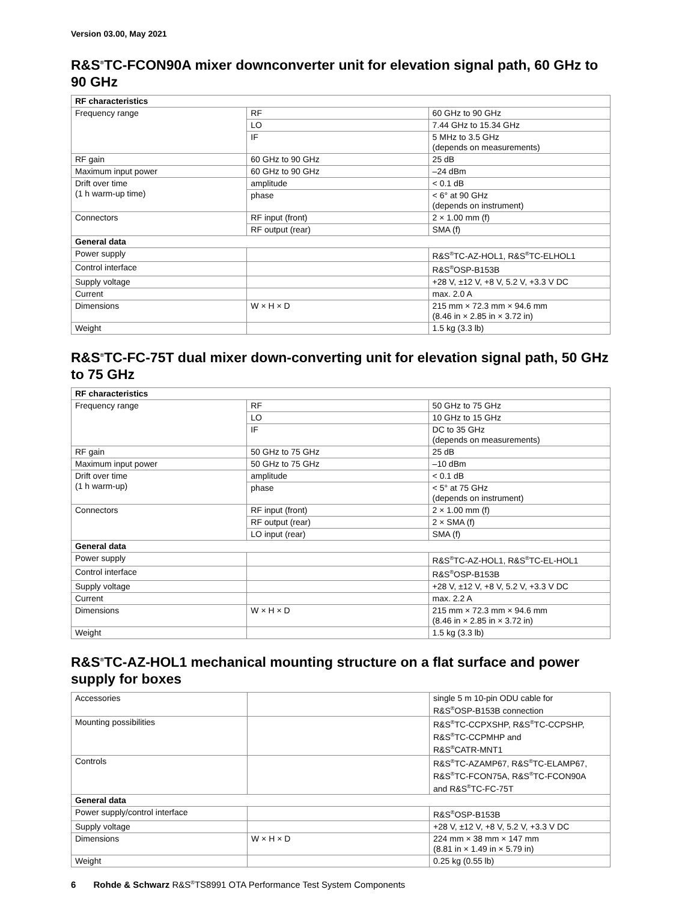Version 03.00, May 2021
R&S<sup>®</sup>TC-FCON90A mixer downconverter unit for elevation signal path, 60 GHz to 90 GHz
| RF characteristics | | |
| --- | --- | --- |
| Frequency range | RF | 60 GHz to 90 GHz |
| | LO | 7.44 GHz to 15.34 GHz |
| | IF | 5 MHz to 3.5 GHz (depends on measurements) |
| RF gain | 60 GHz to 90 GHz | 25 dB |
| Maximum input power | 60 GHz to 90 GHz | –24 dBm |
| Drift over time (1 h warm-up time) | amplitude | < 0.1 dB |
| | phase | < 6° at 90 GHz (depends on instrument) |
| Connectors | RF input (front) | 2 × 1.00 mm (f) |
| | RF output (rear) | SMA (f) |
| General data | | |
| Power supply | | R&S<sup>®</sup>TC-AZ-HOL1, R&S<sup>®</sup>TC-ELHOL1 |
| Control interface | | R&S<sup>®</sup>OSP-B153B |
| Supply voltage | | +28 V, ±12 V, +8 V, 5.2 V, +3.3 V DC |
| Current | | max. 2.0 A |
| Dimensions | W × H × D | 215 mm × 72.3 mm × 94.6 mm (8.46 in × 2.85 in × 3.72 in) |
| Weight | | 1.5 kg (3.3 lb) |
R&S<sup>®</sup>TC-FC-75T dual mixer down-converting unit for elevation signal path, 50 GHz to 75 GHz
| RF characteristics | | |
| --- | --- | --- |
| Frequency range | RF | 50 GHz to 75 GHz |
| | LO | 10 GHz to 15 GHz |
| | IF | DC to 35 GHz (depends on measurements) |
| RF gain | 50 GHz to 75 GHz | 25 dB |
| Maximum input power | 50 GHz to 75 GHz | –10 dBm |
| Drift over time (1 h warm-up) | amplitude | < 0.1 dB |
| | phase | < 5° at 75 GHz (depends on instrument) |
| Connectors | RF input (front) | 2 × 1.00 mm (f) |
| | RF output (rear) | 2 × SMA (f) |
| | LO input (rear) | SMA (f) |
| General data | | |
| Power supply | | R&S<sup>®</sup>TC-AZ-HOL1, R&S<sup>®</sup>TC-EL-HOL1 |
| Control interface | | R&S<sup>®</sup>OSP-B153B |
| Supply voltage | | +28 V, ±12 V, +8 V, 5.2 V, +3.3 V DC |
| Current | | max. 2.2 A |
| Dimensions | W × H × D | 215 mm × 72.3 mm × 94.6 mm (8.46 in × 2.85 in × 3.72 in) |
| Weight | | 1.5 kg (3.3 lb) |
R&S<sup>®</sup>TC-AZ-HOL1 mechanical mounting structure on a flat surface and power supply for boxes
| Accessories | | single 5 m 10-pin ODU cable for R&S<sup>®</sup>OSP-B153B connection |
| Mounting possibilities | | R&S<sup>®</sup>TC-CCPXSHP, R&S<sup>®</sup>TC-CCPSHP, R&S<sup>®</sup>TC-CCPMHP and R&S<sup>®</sup>CATR-MNT1 |
| Controls | | R&S<sup>®</sup>TC-AZAMP67, R&S<sup>®</sup>TC-ELAMP67, R&S<sup>®</sup>TC-FCON75A, R&S<sup>®</sup>TC-FCON90A and R&S<sup>®</sup>TC-FC-75T |
| General data | | |
| Power supply/control interface | | R&S<sup>®</sup>OSP-B153B |
| Supply voltage | | +28 V, ±12 V, +8 V, 5.2 V, +3.3 V DC |
| Dimensions | W × H × D | 224 mm × 38 mm × 147 mm (8.81 in × 1.49 in × 5.79 in) |
| Weight | | 0.25 kg (0.55 lb) |
6 Rohde & Schwarz R&S<sup>®</sup>TS8991 OTA Performance Test System Components